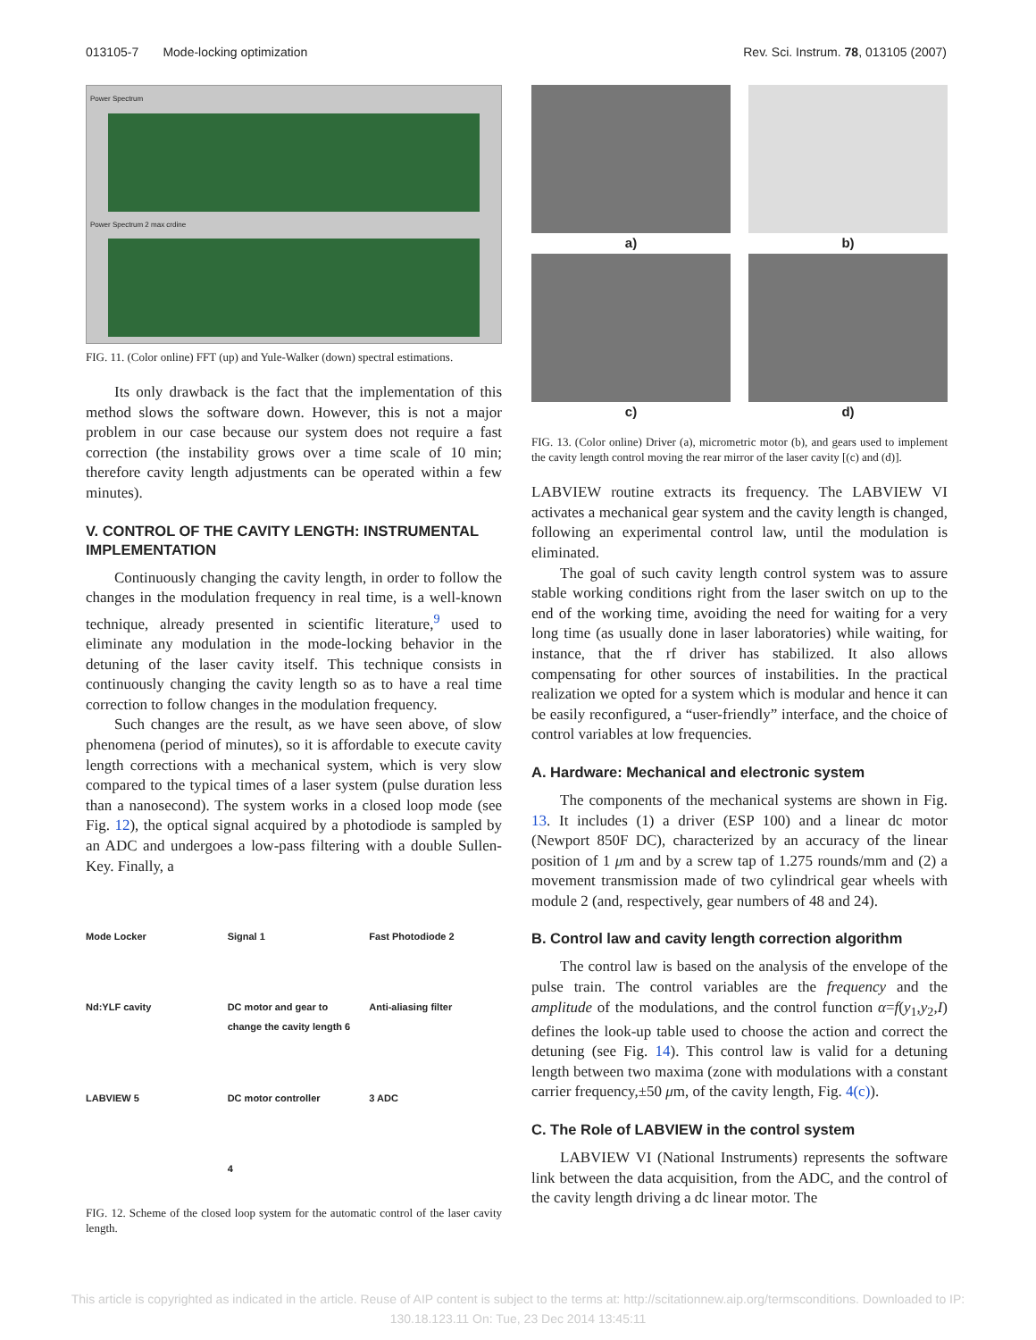013105-7 Mode-locking optimization Rev. Sci. Instrum. 78, 013105 (2007)
Power Spectrum
Power Spectrum 2 max crdine
FIG. 11. (Color online) FFT (up) and Yule-Walker (down) spectral estimations.
Its only drawback is the fact that the implementation of this method slows the software down. However, this is not a major problem in our case because our system does not require a fast correction (the instability grows over a time scale of 10 min; therefore cavity length adjustments can be operated within a few minutes).
V. CONTROL OF THE CAVITY LENGTH: INSTRUMENTAL IMPLEMENTATION
Continuously changing the cavity length, in order to follow the changes in the modulation frequency in real time, is a well-known technique, already presented in scientific literature,<sup>9</sup> used to eliminate any modulation in the mode-locking behavior in the detuning of the laser cavity itself. This technique consists in continuously changing the cavity length so as to have a real time correction to follow changes in the modulation frequency.
Such changes are the result, as we have seen above, of slow phenomena (period of minutes), so it is affordable to execute cavity length corrections with a mechanical system, which is very slow compared to the typical times of a laser system (pulse duration less than a nanosecond). The system works in a closed loop mode (see Fig. 12), the optical signal acquired by a photodiode is sampled by an ADC and undergoes a low-pass filtering with a double Sullen-Key. Finally, a
Mode Locker Signal 1 Fast Photodiode 2 Nd:YLF cavity DC motor and gear to change the cavity length 6 Anti-aliasing filter LABVIEW 5 DC motor controller 3 ADC 4
FIG. 12. Scheme of the closed loop system for the automatic control of the laser cavity length.
a) b)
c) d)
FIG. 13. (Color online) Driver (a), micrometric motor (b), and gears used to implement the cavity length control moving the rear mirror of the laser cavity [(c) and (d)].
LABVIEW routine extracts its frequency. The LABVIEW VI activates a mechanical gear system and the cavity length is changed, following an experimental control law, until the modulation is eliminated.
The goal of such cavity length control system was to assure stable working conditions right from the laser switch on up to the end of the working time, avoiding the need for waiting for a very long time (as usually done in laser laboratories) while waiting, for instance, that the rf driver has stabilized. It also allows compensating for other sources of instabilities. In the practical realization we opted for a system which is modular and hence it can be easily reconfigured, a “user-friendly” interface, and the choice of control variables at low frequencies.
A. Hardware: Mechanical and electronic system
The components of the mechanical systems are shown in Fig. 13. It includes (1) a driver (ESP 100) and a linear dc motor (Newport 850F DC), characterized by an accuracy of the linear position of 1 μm and by a screw tap of 1.275 rounds/mm and (2) a movement transmission made of two cylindrical gear wheels with module 2 (and, respectively, gear numbers of 48 and 24).
B. Control law and cavity length correction algorithm
The control law is based on the analysis of the envelope of the pulse train. The control variables are the frequency and the amplitude of the modulations, and the control function α=f(y<sub>1</sub>,y<sub>2</sub>,I) defines the look-up table used to choose the action and correct the detuning (see Fig. 14). This control law is valid for a detuning length between two maxima (zone with modulations with a constant carrier frequency,±50 μm, of the cavity length, Fig. 4(c)).
C. The Role of LABVIEW in the control system
LABVIEW VI (National Instruments) represents the software link between the data acquisition, from the ADC, and the control of the cavity length driving a dc linear motor. The
This article is copyrighted as indicated in the article. Reuse of AIP content is subject to the terms at: http://scitationnew.aip.org/termsconditions. Downloaded to IP:
130.18.123.11 On: Tue, 23 Dec 2014 13:45:11